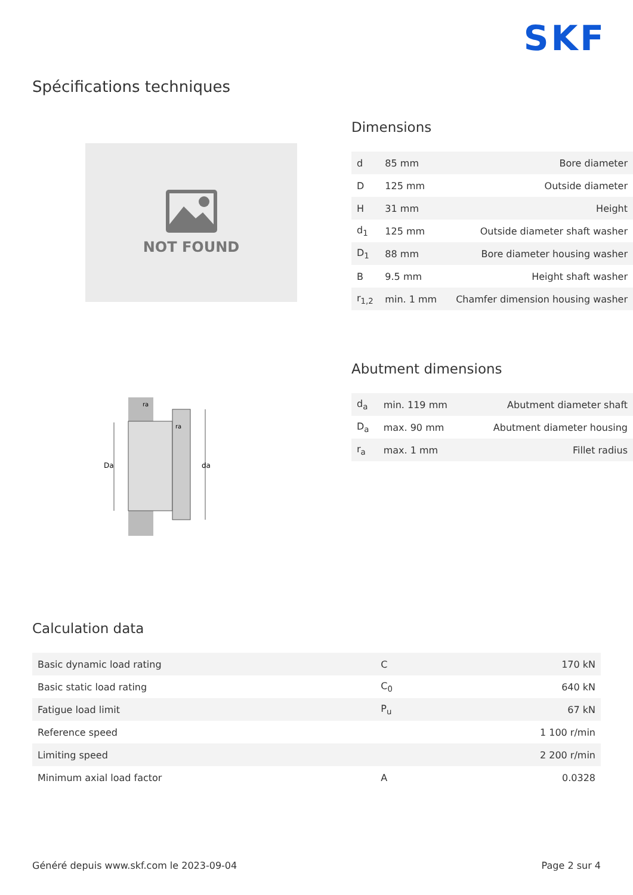SKF
Spécifications techniques
NOT FOUND
Da
da
ra
ra
Dimensions
| d | 85 mm | Bore diameter |
| D | 125 mm | Outside diameter |
| H | 31 mm | Height |
| d<sub>1</sub> | 125 mm | Outside diameter shaft washer |
| D<sub>1</sub> | 88 mm | Bore diameter housing washer |
| B | 9.5 mm | Height shaft washer |
| r<sub>1,2</sub> | min. 1 mm | Chamfer dimension housing washer |
Abutment dimensions
| d<sub>a</sub> | min. 119 mm | Abutment diameter shaft |
| D<sub>a</sub> | max. 90 mm | Abutment diameter housing |
| r<sub>a</sub> | max. 1 mm | Fillet radius |
Calculation data
| Basic dynamic load rating | C | 170 kN |
| Basic static load rating | C<sub>0</sub> | 640 kN |
| Fatigue load limit | P<sub>u</sub> | 67 kN |
| Reference speed | | 1 100 r/min |
| Limiting speed | | 2 200 r/min |
| Minimum axial load factor | A | 0.0328 |
Généré depuis www.skf.com le 2023-09-04 Page 2 sur 4